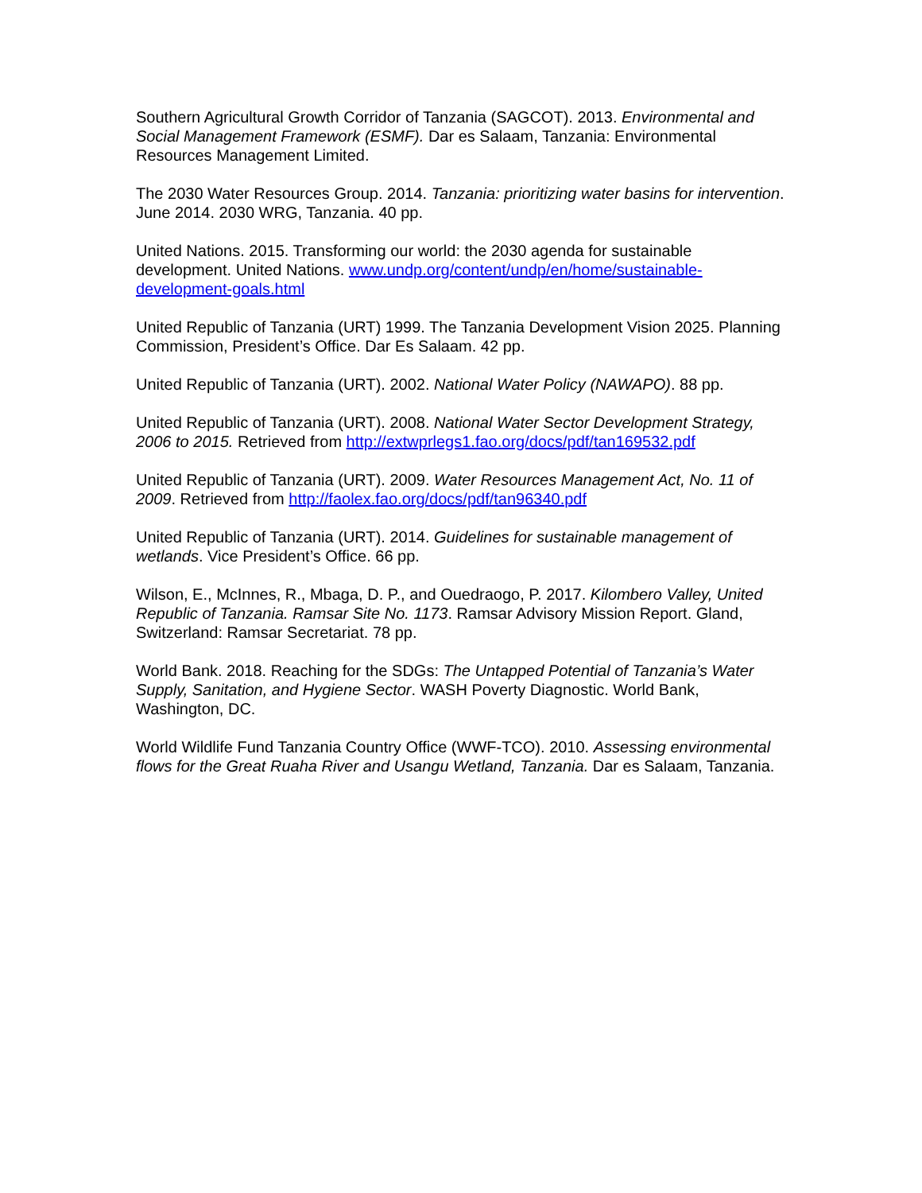Southern Agricultural Growth Corridor of Tanzania (SAGCOT). 2013. Environmental and Social Management Framework (ESMF). Dar es Salaam, Tanzania: Environmental Resources Management Limited.
The 2030 Water Resources Group. 2014. Tanzania: prioritizing water basins for intervention. June 2014. 2030 WRG, Tanzania. 40 pp.
United Nations. 2015. Transforming our world: the 2030 agenda for sustainable development. United Nations. www.undp.org/content/undp/en/home/sustainable-development-goals.html
United Republic of Tanzania (URT) 1999. The Tanzania Development Vision 2025. Planning Commission, President’s Office. Dar Es Salaam. 42 pp.
United Republic of Tanzania (URT). 2002. National Water Policy (NAWAPO). 88 pp.
United Republic of Tanzania (URT). 2008. National Water Sector Development Strategy, 2006 to 2015. Retrieved from http://extwprlegs1.fao.org/docs/pdf/tan169532.pdf
United Republic of Tanzania (URT). 2009. Water Resources Management Act, No. 11 of 2009. Retrieved from http://faolex.fao.org/docs/pdf/tan96340.pdf
United Republic of Tanzania (URT). 2014. Guidelines for sustainable management of wetlands. Vice President’s Office. 66 pp.
Wilson, E., McInnes, R., Mbaga, D. P., and Ouedraogo, P. 2017. Kilombero Valley, United Republic of Tanzania. Ramsar Site No. 1173. Ramsar Advisory Mission Report. Gland, Switzerland: Ramsar Secretariat. 78 pp.
World Bank. 2018. Reaching for the SDGs: The Untapped Potential of Tanzania’s Water Supply, Sanitation, and Hygiene Sector. WASH Poverty Diagnostic. World Bank, Washington, DC.
World Wildlife Fund Tanzania Country Office (WWF-TCO). 2010. Assessing environmental flows for the Great Ruaha River and Usangu Wetland, Tanzania. Dar es Salaam, Tanzania.